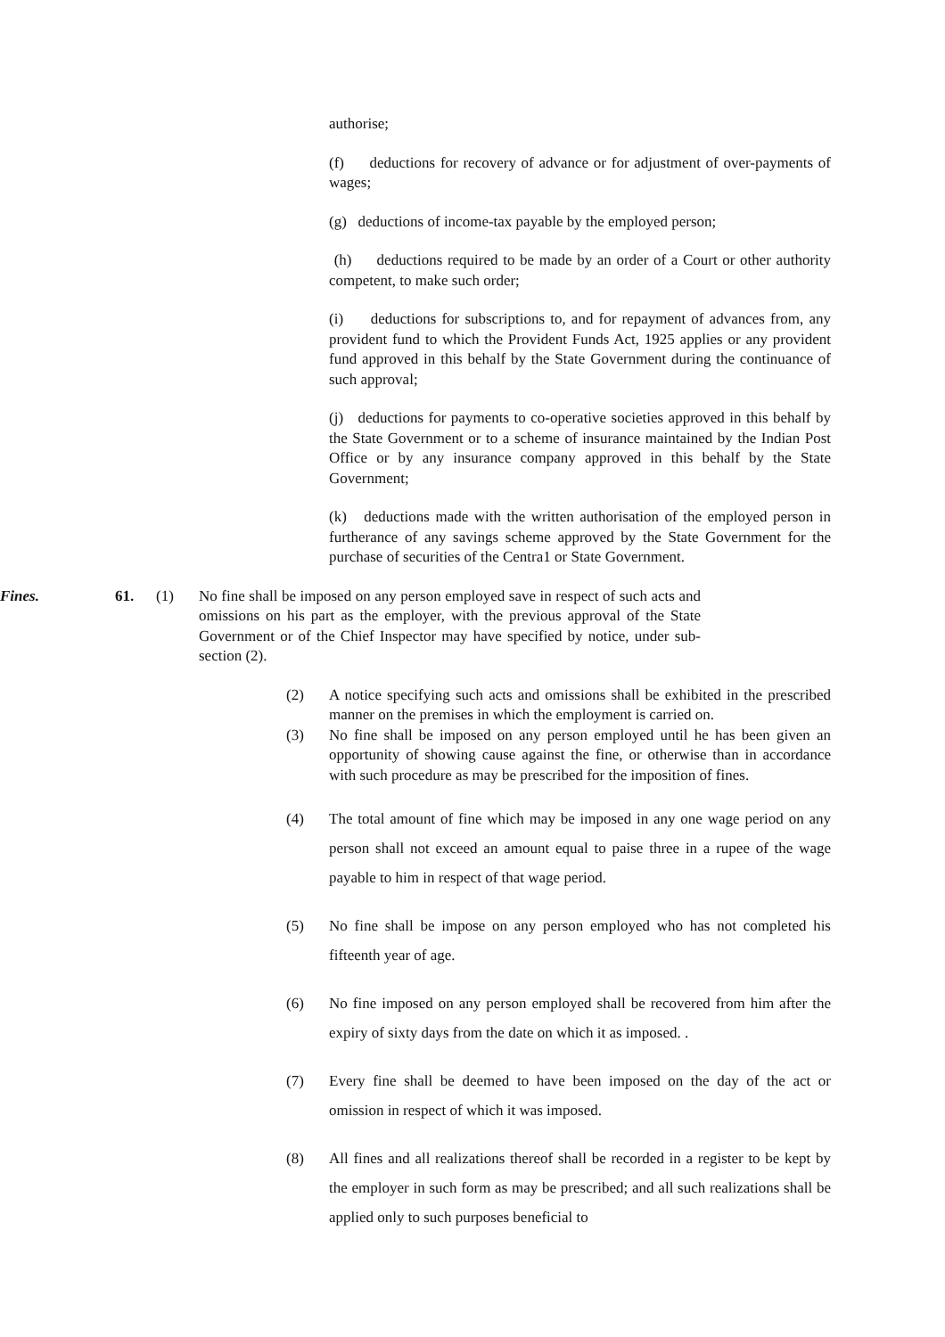authorise;
(f) deductions for recovery of advance or for adjustment of over-payments of wages;
(g) deductions of income-tax payable by the employed person;
(h) deductions required to be made by an order of a Court or other authority competent, to make such order;
(i) deductions for subscriptions to, and for repayment of advances from, any provident fund to which the Provident Funds Act, 1925 applies or any provident fund approved in this behalf by the State Government during the continuance of such approval;
(j) deductions for payments to co-operative societies approved in this behalf by the State Government or to a scheme of insurance maintained by the Indian Post Office or by any insurance company approved in this behalf by the State Government;
(k) deductions made with the written authorisation of the employed person in furtherance of any savings scheme approved by the State Government for the purchase of securities of the Centra1 or State Government.
Fines. 61. (1) No fine shall be imposed on any person employed save in respect of such acts and omissions on his part as the employer, with the previous approval of the State Government or of the Chief Inspector may have specified by notice, under sub-section (2).
(2) A notice specifying such acts and omissions shall be exhibited in the prescribed manner on the premises in which the employment is carried on.
(3) No fine shall be imposed on any person employed until he has been given an opportunity of showing cause against the fine, or otherwise than in accordance with such procedure as may be prescribed for the imposition of fines.
(4) The total amount of fine which may be imposed in any one wage period on any person shall not exceed an amount equal to paise three in a rupee of the wage payable to him in respect of that wage period.
(5) No fine shall be impose on any person employed who has not completed his fifteenth year of age.
(6) No fine imposed on any person employed shall be recovered from him after the expiry of sixty days from the date on which it as imposed. .
(7) Every fine shall be deemed to have been imposed on the day of the act or omission in respect of which it was imposed.
(8) All fines and all realizations thereof shall be recorded in a register to be kept by the employer in such form as may be prescribed; and all such realizations shall be applied only to such purposes beneficial to